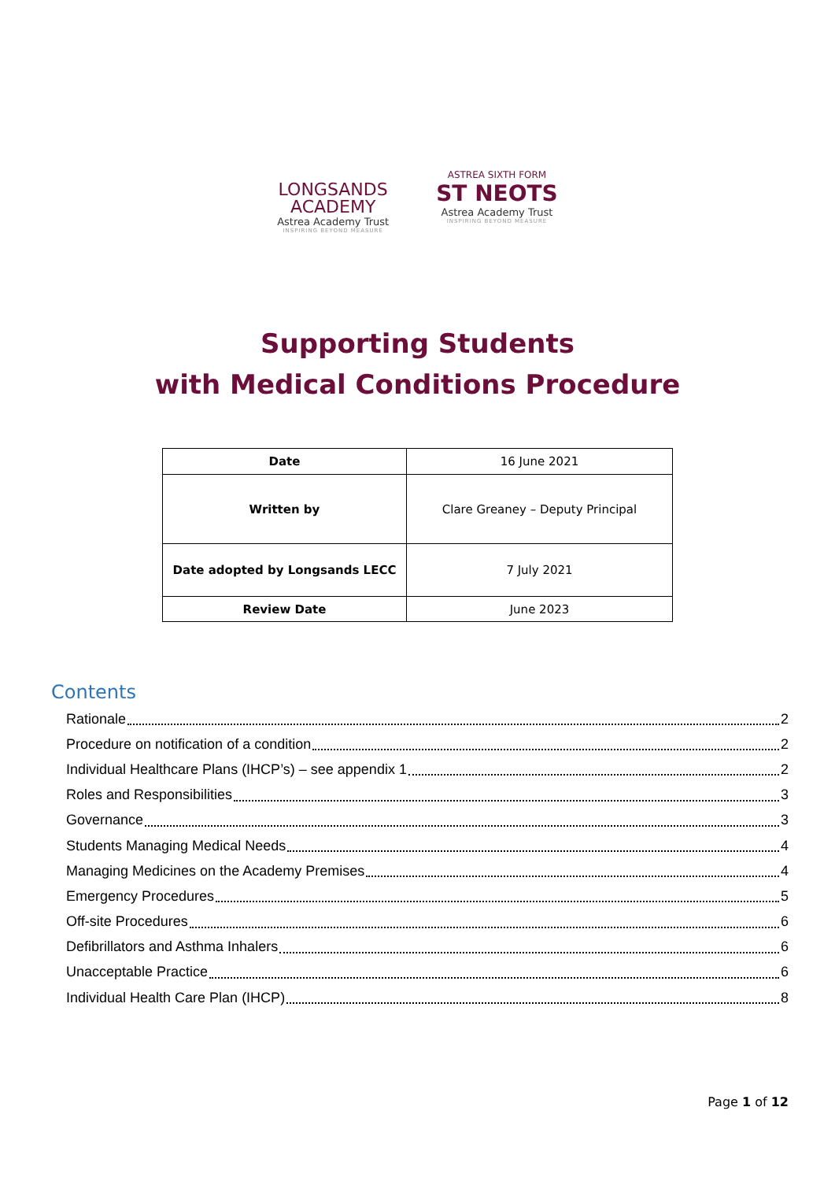LONGSANDS
ACADEMY
Astrea Academy Trust
INSPIRING BEYOND MEASURE
ASTREA SIXTH FORM
ST NEOTS
Astrea Academy Trust
INSPIRING BEYOND MEASURE
Supporting Students
with Medical Conditions Procedure
| Date | 16 June 2021 |
| Written by | Clare Greaney – Deputy Principal |
| Date adopted by Longsands LECC | 7 July 2021 |
| Review Date | June 2023 |
Contents
Rationale 2
Procedure on notification of a condition 2
Individual Healthcare Plans (IHCP’s) – see appendix 1 2
Roles and Responsibilities 3
Governance 3
Students Managing Medical Needs 4
Managing Medicines on the Academy Premises 4
Emergency Procedures 5
Off-site Procedures 6
Defibrillators and Asthma Inhalers 6
Unacceptable Practice 6
Individual Health Care Plan (IHCP) 8
Page 1 of 12